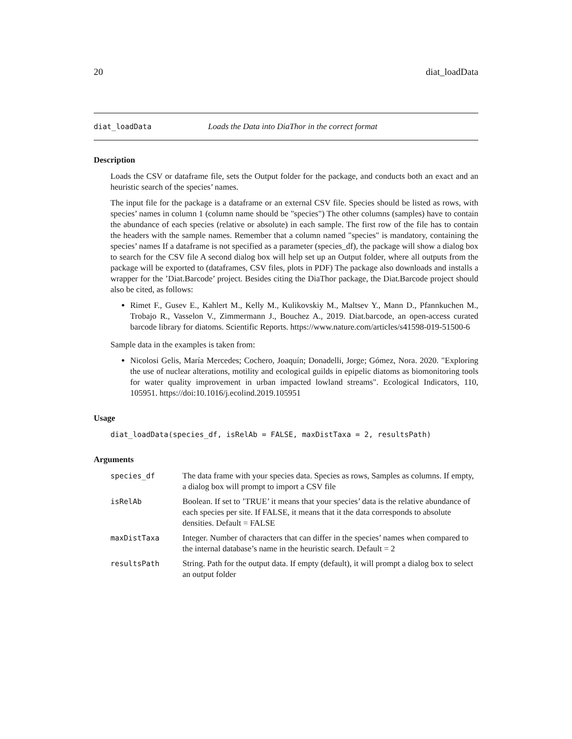20 diat_loadData
diat_loadData Loads the Data into DiaThor in the correct format
Description
Loads the CSV or dataframe file, sets the Output folder for the package, and conducts both an exact and an heuristic search of the species’ names.
The input file for the package is a dataframe or an external CSV file. Species should be listed as rows, with species’ names in column 1 (column name should be "species") The other columns (samples) have to contain the abundance of each species (relative or absolute) in each sample. The first row of the file has to contain the headers with the sample names. Remember that a column named "species" is mandatory, containing the species’ names If a dataframe is not specified as a parameter (species_df), the package will show a dialog box to search for the CSV file A second dialog box will help set up an Output folder, where all outputs from the package will be exported to (dataframes, CSV files, plots in PDF) The package also downloads and installs a wrapper for the ’Diat.Barcode’ project. Besides citing the DiaThor package, the Diat.Barcode project should also be cited, as follows:
Rimet F., Gusev E., Kahlert M., Kelly M., Kulikovskiy M., Maltsev Y., Mann D., Pfannkuchen M., Trobajo R., Vasselon V., Zimmermann J., Bouchez A., 2019. Diat.barcode, an open-access curated barcode library for diatoms. Scientific Reports. https://www.nature.com/articles/s41598-019-51500-6
Sample data in the examples is taken from:
Nicolosi Gelis, María Mercedes; Cochero, Joaquín; Donadelli, Jorge; Gómez, Nora. 2020. "Exploring the use of nuclear alterations, motility and ecological guilds in epipelic diatoms as biomonitoring tools for water quality improvement in urban impacted lowland streams". Ecological Indicators, 110, 105951. https://doi:10.1016/j.ecolind.2019.105951
Usage
diat_loadData(species_df, isRelAb = FALSE, maxDistTaxa = 2, resultsPath)
Arguments
| species_df | The data frame with your species data. Species as rows, Samples as columns. If empty, a dialog box will prompt to import a CSV file |
| isRelAb | Boolean. If set to ’TRUE’ it means that your species’ data is the relative abundance of each species per site. If FALSE, it means that it the data corresponds to absolute densities. Default = FALSE |
| maxDistTaxa | Integer. Number of characters that can differ in the species’ names when compared to the internal database’s name in the heuristic search. Default = 2 |
| resultsPath | String. Path for the output data. If empty (default), it will prompt a dialog box to select an output folder |